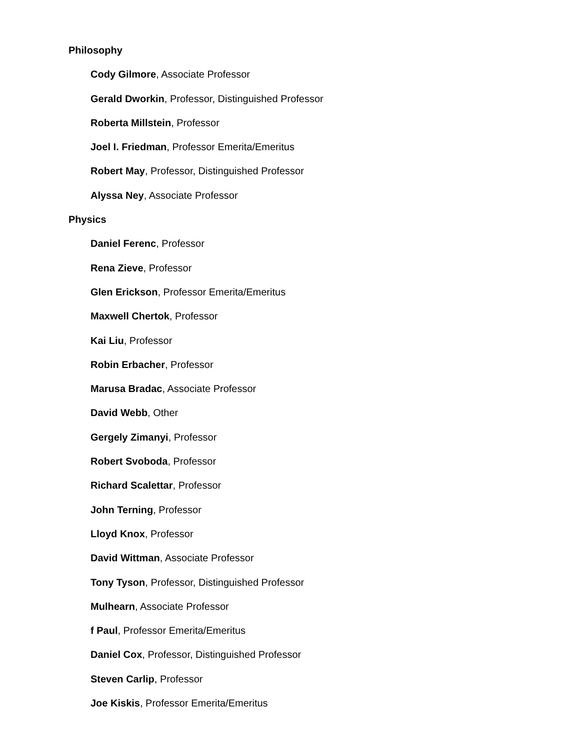Philosophy
Cody Gilmore, Associate Professor
Gerald Dworkin, Professor, Distinguished Professor
Roberta Millstein, Professor
Joel I. Friedman, Professor Emerita/Emeritus
Robert May, Professor, Distinguished Professor
Alyssa Ney, Associate Professor
Physics
Daniel Ferenc, Professor
Rena Zieve, Professor
Glen Erickson, Professor Emerita/Emeritus
Maxwell Chertok, Professor
Kai Liu, Professor
Robin Erbacher, Professor
Marusa Bradac, Associate Professor
David Webb, Other
Gergely Zimanyi, Professor
Robert Svoboda, Professor
Richard Scalettar, Professor
John Terning, Professor
Lloyd Knox, Professor
David Wittman, Associate Professor
Tony Tyson, Professor, Distinguished Professor
Mulhearn, Associate Professor
f Paul, Professor Emerita/Emeritus
Daniel Cox, Professor, Distinguished Professor
Steven Carlip, Professor
Joe Kiskis, Professor Emerita/Emeritus